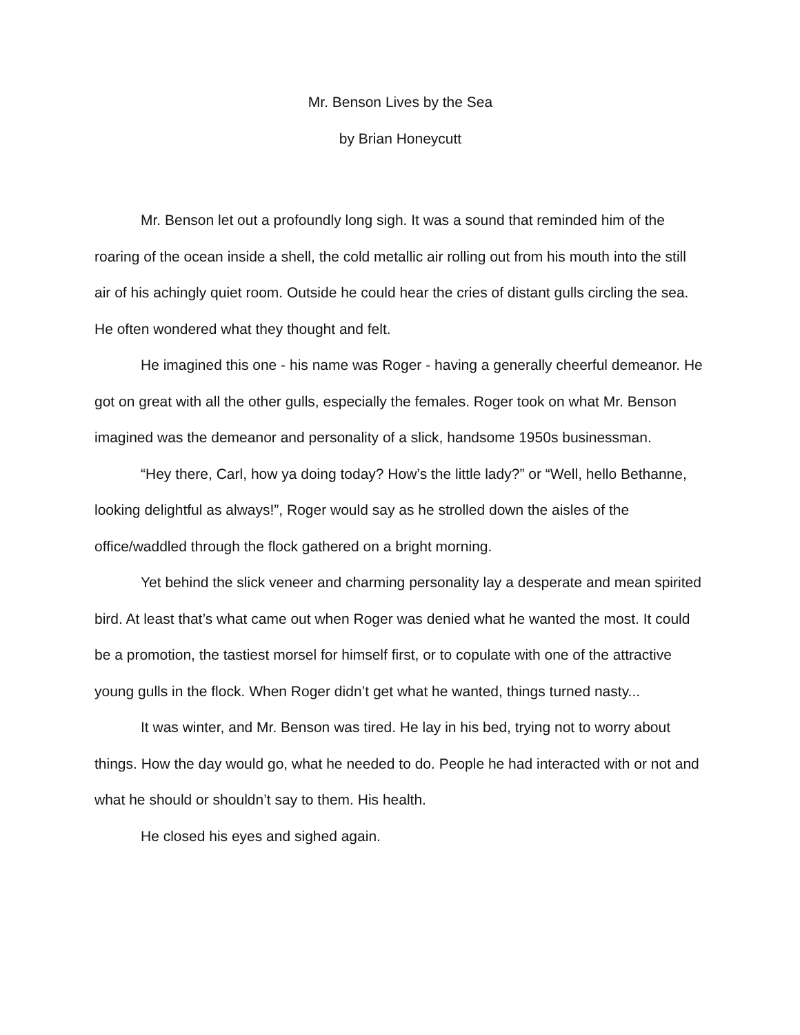Mr. Benson Lives by the Sea
by Brian Honeycutt
Mr. Benson let out a profoundly long sigh. It was a sound that reminded him of the roaring of the ocean inside a shell, the cold metallic air rolling out from his mouth into the still air of his achingly quiet room. Outside he could hear the cries of distant gulls circling the sea. He often wondered what they thought and felt.
He imagined this one - his name was Roger - having a generally cheerful demeanor. He got on great with all the other gulls, especially the females. Roger took on what Mr. Benson imagined was the demeanor and personality of a slick, handsome 1950s businessman.
“Hey there, Carl, how ya doing today? How’s the little lady?” or “Well, hello Bethanne, looking delightful as always!”, Roger would say as he strolled down the aisles of the office/waddled through the flock gathered on a bright morning.
Yet behind the slick veneer and charming personality lay a desperate and mean spirited bird. At least that’s what came out when Roger was denied what he wanted the most. It could be a promotion, the tastiest morsel for himself first, or to copulate with one of the attractive young gulls in the flock. When Roger didn’t get what he wanted, things turned nasty...
It was winter, and Mr. Benson was tired. He lay in his bed, trying not to worry about things. How the day would go, what he needed to do. People he had interacted with or not and what he should or shouldn’t say to them. His health.
He closed his eyes and sighed again.